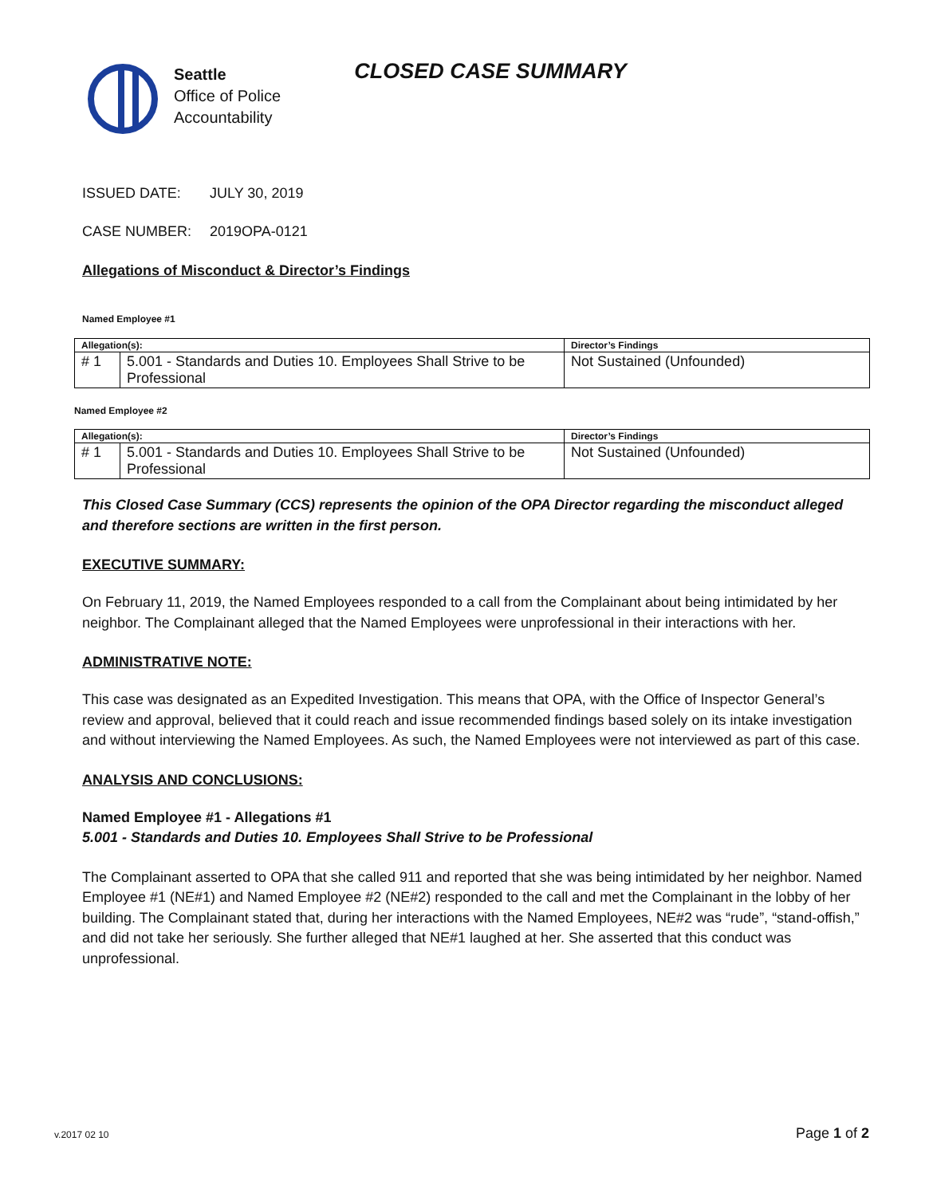Seattle
Office of Police
Accountability
CLOSED CASE SUMMARY
ISSUED DATE: JULY 30, 2019
CASE NUMBER: 2019OPA-0121
Allegations of Misconduct & Director’s Findings
Named Employee #1
| Allegation(s): | | Director’s Findings |
| --- | --- | --- |
| # 1 | 5.001 - Standards and Duties 10. Employees Shall Strive to be Professional | Not Sustained (Unfounded) |
Named Employee #2
| Allegation(s): | | Director’s Findings |
| --- | --- | --- |
| # 1 | 5.001 - Standards and Duties 10. Employees Shall Strive to be Professional | Not Sustained (Unfounded) |
This Closed Case Summary (CCS) represents the opinion of the OPA Director regarding the misconduct alleged and therefore sections are written in the first person.
EXECUTIVE SUMMARY:
On February 11, 2019, the Named Employees responded to a call from the Complainant about being intimidated by her neighbor. The Complainant alleged that the Named Employees were unprofessional in their interactions with her.
ADMINISTRATIVE NOTE:
This case was designated as an Expedited Investigation. This means that OPA, with the Office of Inspector General’s review and approval, believed that it could reach and issue recommended findings based solely on its intake investigation and without interviewing the Named Employees. As such, the Named Employees were not interviewed as part of this case.
ANALYSIS AND CONCLUSIONS:
Named Employee #1 - Allegations #1
5.001 - Standards and Duties 10. Employees Shall Strive to be Professional
The Complainant asserted to OPA that she called 911 and reported that she was being intimidated by her neighbor. Named Employee #1 (NE#1) and Named Employee #2 (NE#2) responded to the call and met the Complainant in the lobby of her building. The Complainant stated that, during her interactions with the Named Employees, NE#2 was “rude”, “stand-offish,” and did not take her seriously. She further alleged that NE#1 laughed at her. She asserted that this conduct was unprofessional.
v.2017 02 10 Page 1 of 2